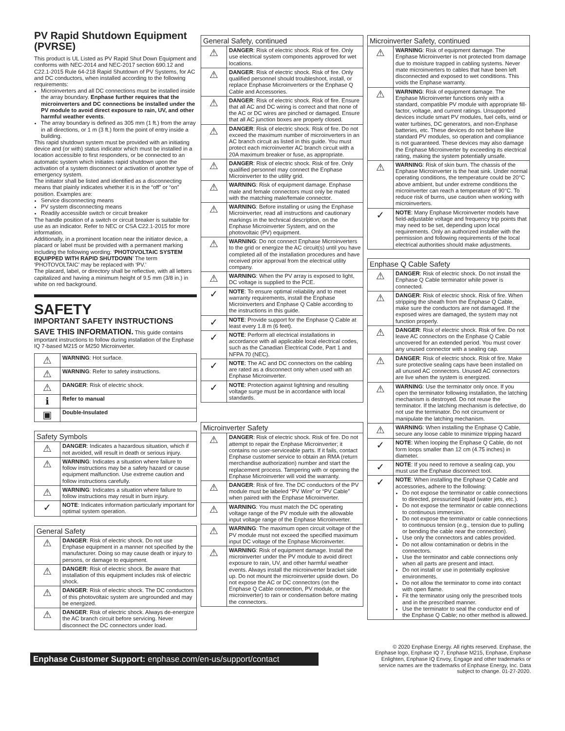PV Rapid Shutdown Equipment (PVRSE)
This product is UL Listed as PV Rapid Shut Down Equipment and conforms with NEC-2014 and NEC-2017 section 690.12 and C22.1-2015 Rule 64-218 Rapid Shutdown of PV Systems, for AC and DC conductors, when installed according to the following requirements:
Microinverters and all DC connections must be installed inside the array boundary. Enphase further requires that the microinverters and DC connections be installed under the PV module to avoid direct exposure to rain, UV, and other harmful weather events.
The array boundary is defined as 305 mm (1 ft.) from the array in all directions, or 1 m (3 ft.) form the point of entry inside a building.
This rapid shutdown system must be provided with an initiating device and (or with) status indicator which must be installed in a location accessible to first responders, or be connected to an automatic system which initiates rapid shutdown upon the activation of a system disconnect or activation of another type of emergency system.
The initiator shall be listed and identified as a disconnecting means that plainly indicates whether it is in the “off” or “on” position. Examples are:
Service disconnecting means
PV system disconnecting means
Readily accessible switch or circuit breaker
The handle position of a switch or circuit breaker is suitable for use as an indicator. Refer to NEC or CSA C22.1-2015 for more information.
Additionally, in a prominent location near the initiator device, a placard or label must be provided with a permanent marking including the following wording: ‘PHOTOVOLTAIC SYSTEM EQUIPPED WITH RAPID SHUTDOWN’ The term ‘PHOTOVOLTAIC’ may be replaced with ‘PV.’
The placard, label, or directory shall be reflective, with all letters capitalized and having a minimum height of 9.5 mm (3/8 in.) in white on red background.
SAFETY
IMPORTANT SAFETY INSTRUCTIONS
SAVE THIS INFORMATION. This guide contains important instructions to follow during installation of the Enphase IQ 7-based M215 or M250 Microinverter.
| ⚠ | WARNING : Hot surface. |
| ⚠ | WARNING : Refer to safety instructions. |
| ⚠ | DANGER : Risk of electric shock. |
| ℹ | Refer to manual |
| ▣ | Double-Insulated |
| Safety Symbols | |
| --- | --- |
| ⚠ | DANGER : Indicates a hazardous situation, which if not avoided, will result in death or serious injury. |
| ⚠ | WARNING : Indicates a situation where failure to follow instructions may be a safety hazard or cause equipment malfunction. Use extreme caution and follow instructions carefully. |
| ⚠ | WARNING : Indicates a situation where failure to follow instructions may result in burn injury. |
| ✓ | NOTE : Indicates information particularly important for optimal system operation. |
| General Safety | |
| --- | --- |
| ⚠ | DANGER : Risk of electric shock. Do not use Enphase equipment in a manner not specified by the manufacturer. Doing so may cause death or injury to persons, or damage to equipment. |
| ⚠ | DANGER : Risk of electric shock. Be aware that installation of this equipment includes risk of electric shock. |
| ⚠ | DANGER : Risk of electric shock. The DC conductors of this photovoltaic system are ungrounded and may be energized. |
| ⚠ | DANGER : Risk of electric shock. Always de-energize the AC branch circuit before servicing. Never disconnect the DC connectors under load. |
| General Safety, continued | |
| --- | --- |
| ⚠ | DANGER : Risk of electric shock. Risk of fire. Only use electrical system components approved for wet locations. |
| ⚠ | DANGER : Risk of electric shock. Risk of fire. Only qualified personnel should troubleshoot, install, or replace Enphase Microinverters or the Enphase Q Cable and Accessories. |
| ⚠ | DANGER : Risk of electric shock. Risk of fire. Ensure that all AC and DC wiring is correct and that none of the AC or DC wires are pinched or damaged. Ensure that all AC junction boxes are properly closed. |
| ⚠ | DANGER : Risk of electric shock. Risk of fire. Do not exceed the maximum number of microinverters in an AC branch circuit as listed in this guide. You must protect each microinverter AC branch circuit with a 20A maximum breaker or fuse, as appropriate. |
| ⚠ | DANGER : Risk of electric shock. Risk of fire. Only qualified personnel may connect the Enphase Microinverter to the utility grid. |
| ⚠ | WARNING : Risk of equipment damage. Enphase male and female connectors must only be mated with the matching male/female connector. |
| ⚠ | WARNING : Before installing or using the Enphase Microinverter, read all instructions and cautionary markings in the technical description, on the Enphase Microinverter System, and on the photovoltaic (PV) equipment. |
| ⚠ | WARNING : Do not connect Enphase Microinverters to the grid or energize the AC circuit(s) until you have completed all of the installation procedures and have received prior approval from the electrical utility company. |
| ⚠ | WARNING : When the PV array is exposed to light, DC voltage is supplied to the PCE. |
| ✓ | NOTE : To ensure optimal reliability and to meet warranty requirements, install the Enphase Microinverters and Enphase Q Cable according to the instructions in this guide. |
| ✓ | NOTE : Provide support for the Enphase Q Cable at least every 1.8 m (6 feet). |
| ✓ | NOTE : Perform all electrical installations in accordance with all applicable local electrical codes, such as the Canadian Electrical Code, Part 1 and NFPA 70 (NEC). |
| ✓ | NOTE : The AC and DC connectors on the cabling are rated as a disconnect only when used with an Enphase Microinverter. |
| ✓ | NOTE : Protection against lightning and resulting voltage surge must be in accordance with local standards. |
| Microinverter Safety | |
| --- | --- |
| ⚠ | DANGER : Risk of electric shock. Risk of fire. Do not attempt to repair the Enphase Microinverter; it contains no user-serviceable parts. If it fails, contact Enphase customer service to obtain an RMA (return merchandise authorization) number and start the replacement process. Tampering with or opening the Enphase Microinverter will void the warranty. |
| ⚠ | DANGER : Risk of fire. The DC conductors of the PV module must be labeled “PV Wire” or “PV Cable” when paired with the Enphase Microinverter. |
| ⚠ | WARNING : You must match the DC operating voltage range of the PV module with the allowable input voltage range of the Enphase Microinverter. |
| ⚠ | WARNING : The maximum open circuit voltage of the PV module must not exceed the specified maximum input DC voltage of the Enphase Microinverter. |
| ⚠ | WARNING : Risk of equipment damage. Install the microinverter under the PV module to avoid direct exposure to rain, UV, and other harmful weather events. Always install the microinverter bracket side up. Do not mount the microinverter upside down. Do not expose the AC or DC connectors (on the Enphase Q Cable connection, PV module, or the microinverter) to rain or condensation before mating the connectors. |
| Microinverter Safety, continued | |
| --- | --- |
| ⚠ | WARNING : Risk of equipment damage. The Enphase Microinverter is not protected from damage due to moisture trapped in cabling systems. Never mate microinverters to cables that have been left disconnected and exposed to wet conditions. This voids the Enphase warranty. |
| ⚠ | WARNING : Risk of equipment damage. The Enphase Microinverter functions only with a standard, compatible PV module with appropriate fill-factor, voltage, and current ratings. Unsupported devices include smart PV modules, fuel cells, wind or water turbines, DC generators, and non-Enphase batteries, etc. These devices do not behave like standard PV modules, so operation and compliance is not guaranteed. These devices may also damage the Enphase Microinverter by exceeding its electrical rating, making the system potentially unsafe. |
| ⚠ | WARNING : Risk of skin burn. The chassis of the Enphase Microinverter is the heat sink. Under normal operating conditions, the temperature could be 20°C above ambient, but under extreme conditions the microinverter can reach a temperature of 90°C. To reduce risk of burns, use caution when working with microinverters. |
| ✓ | NOTE : Many Enphase Microinverter models have field-adjustable voltage and frequency trip points that may need to be set, depending upon local requirements. Only an authorized installer with the permission and following requirements of the local electrical authorities should make adjustments. |
| Enphase Q Cable Safety | |
| --- | --- |
| ⚠ | DANGER : Risk of electric shock. Do not install the Enphase Q Cable terminator while power is connected. |
| ⚠ | DANGER : Risk of electric shock. Risk of fire. When stripping the sheath from the Enphase Q Cable, make sure the conductors are not damaged. If the exposed wires are damaged, the system may not function properly. |
| ⚠ | DANGER : Risk of electric shock. Risk of fire. Do not leave AC connectors on the Enphase Q Cable uncovered for an extended period. You must cover any unused connector with a sealing cap. |
| ⚠ | DANGER : Risk of electric shock. Risk of fire. Make sure protective sealing caps have been installed on all unused AC connectors. Unused AC connectors are live when the system is energized. |
| ⚠ | WARNING : Use the terminator only once. If you open the terminator following installation, the latching mechanism is destroyed. Do not reuse the terminator. If the latching mechanism is defective, do not use the terminator. Do not circumvent or manipulate the latching mechanism. |
| ⚠ | WARNING : When installing the Enphase Q Cable, secure any loose cable to minimize tripping hazard |
| ✓ | NOTE : When looping the Enphase Q Cable, do not form loops smaller than 12 cm (4.75 inches) in diameter. |
| ✓ | NOTE : If you need to remove a sealing cap, you must use the Enphase disconnect tool. |
| ✓ | NOTE : When installing the Enphase Q Cable and accessories, adhere to the following: Do not expose the terminator or cable connections to directed, pressurized liquid (water jets, etc.). Do not expose the terminator or cable connections to continuous immersion. Do not expose the terminator or cable connections to continuous tension (e.g., tension due to pulling or bending the cable near the connection). Use only the connectors and cables provided. Do not allow contamination or debris in the connectors. Use the terminator and cable connections only when all parts are present and intact. Do not install or use in potentially explosive environments. Do not allow the terminator to come into contact with open flame. Fit the terminator using only the prescribed tools and in the prescribed manner. Use the terminator to seal the conductor end of the Enphase Q Cable; no other method is allowed. |
Enphase Customer Support: enphase.com/en-us/support/contact
© 2020 Enphase Energy. All rights reserved. Enphase, the Enphase logo, Enphase IQ 7, Enphase M215, Enphase, Enphase Enlighten, Enphase IQ Envoy, Engage and other trademarks or service names are the trademarks of Enphase Energy, Inc. Data subject to change. 01-27-2020.